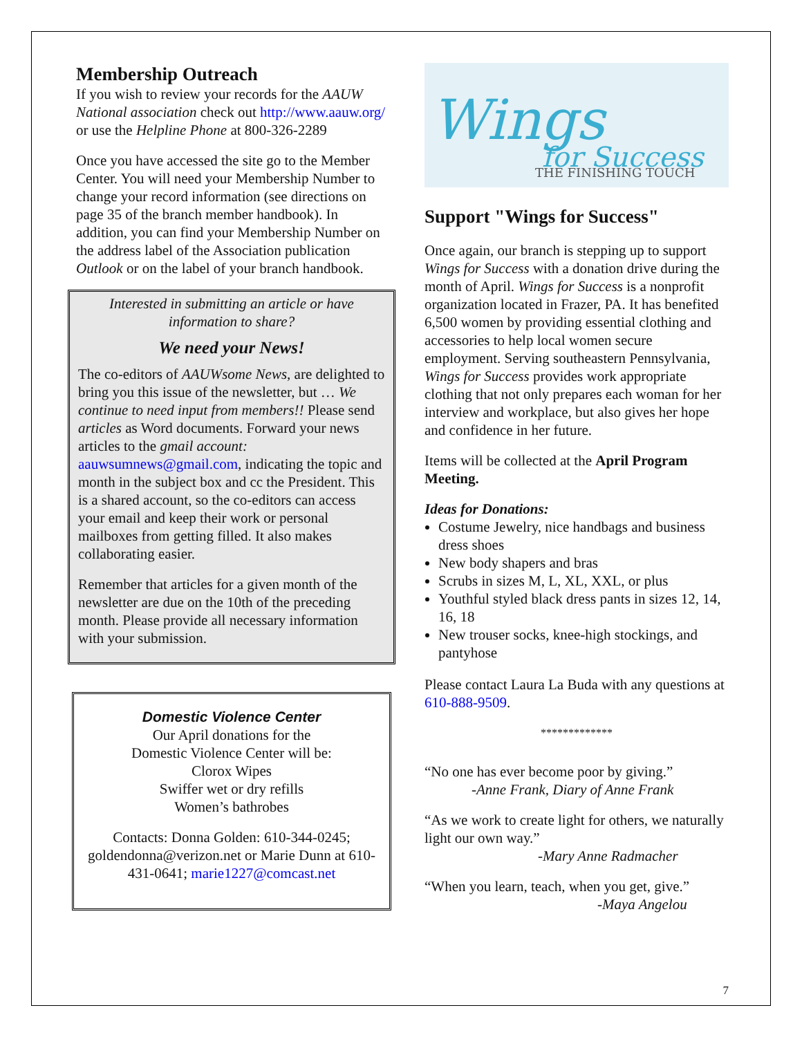Membership Outreach
If you wish to review your records for the AAUW National association check out http://www.aauw.org/ or use the Helpline Phone at 800-326-2289
Once you have accessed the site go to the Member Center. You will need your Membership Number to change your record information (see directions on page 35 of the branch member handbook). In addition, you can find your Membership Number on the address label of the Association publication Outlook or on the label of your branch handbook.
Interested in submitting an article or have information to share?
We need your News!
The co-editors of AAUWsome News, are delighted to bring you this issue of the newsletter, but … We continue to need input from members!! Please send articles as Word documents. Forward your news articles to the gmail account: aauwsumnews@gmail.com, indicating the topic and month in the subject box and cc the President. This is a shared account, so the co-editors can access your email and keep their work or personal mailboxes from getting filled. It also makes collaborating easier.
Remember that articles for a given month of the newsletter are due on the 10th of the preceding month. Please provide all necessary information with your submission.
Domestic Violence Center
Our April donations for the
Domestic Violence Center will be:
Clorox Wipes
Swiffer wet or dry refills
Women’s bathrobes
Contacts: Donna Golden: 610-344-0245; goldendonna@verizon.net or Marie Dunn at 610-431-0641; marie1227@comcast.net
Wings
for Success
THE FINISHING TOUCH
Support "Wings for Success"
Once again, our branch is stepping up to support Wings for Success with a donation drive during the month of April. Wings for Success is a nonprofit organization located in Frazer, PA. It has benefited 6,500 women by providing essential clothing and accessories to help local women secure employment. Serving southeastern Pennsylvania, Wings for Success provides work appropriate clothing that not only prepares each woman for her interview and workplace, but also gives her hope and confidence in her future.
Items will be collected at the April Program Meeting.
Ideas for Donations:
Costume Jewelry, nice handbags and business dress shoes
New body shapers and bras
Scrubs in sizes M, L, XL, XXL, or plus
Youthful styled black dress pants in sizes 12, 14, 16, 18
New trouser socks, knee-high stockings, and pantyhose
Please contact Laura La Buda with any questions at 610-888-9509.
*************
“No one has ever become poor by giving.”
-Anne Frank, Diary of Anne Frank
“As we work to create light for others, we naturally light our own way.”
-Mary Anne Radmacher
“When you learn, teach, when you get, give.”
-Maya Angelou
7